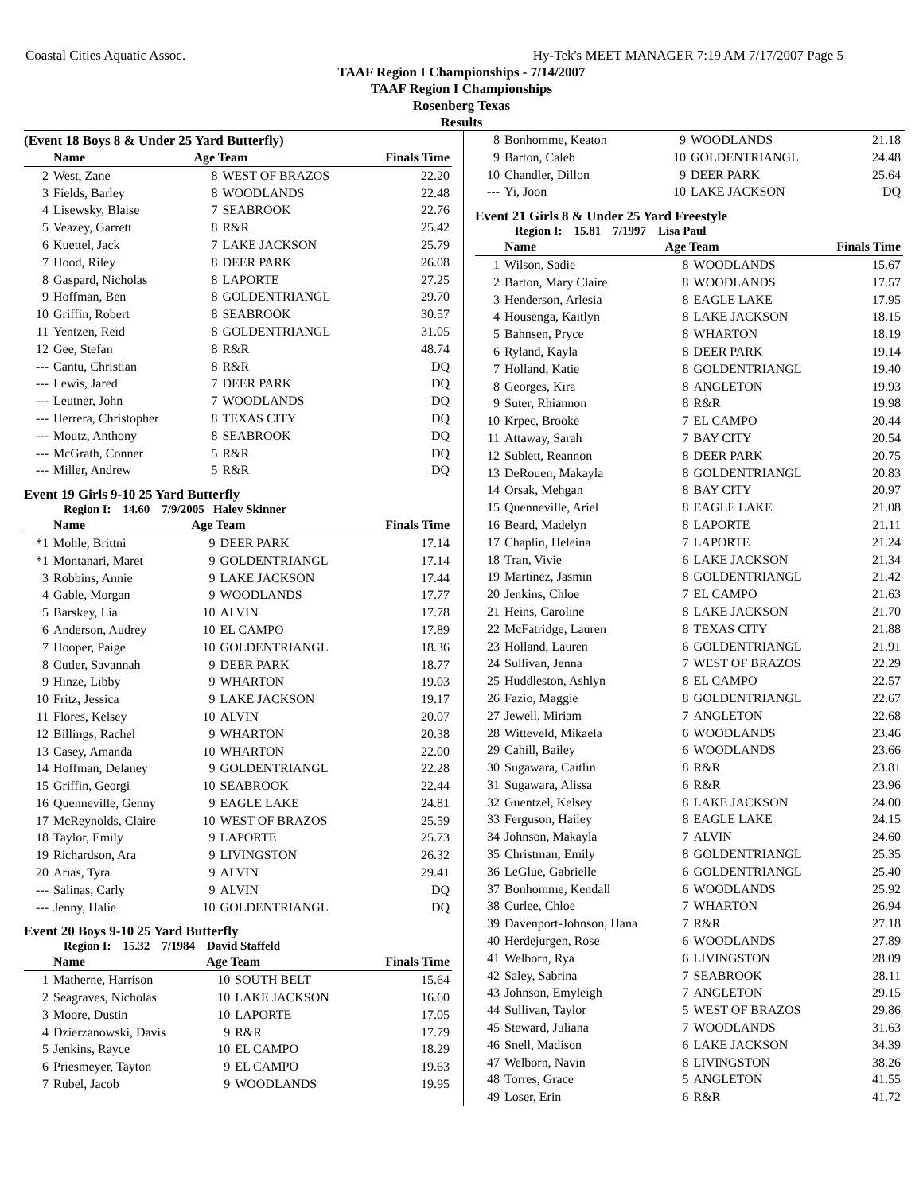Coastal Cities Aquatic Assoc. Hy-Tek's MEET MANAGER 7:19 AM 7/17/2007 Page 5
TAAF Region I Championships - 7/14/2007
TAAF Region I Championships
Rosenberg Texas
Results
(Event 18 Boys 8 & Under 25 Yard Butterfly)
| | Name | Age Team | | Finals Time |
| --- | --- | --- | --- | --- |
| 2 | West, Zane | 8 | WEST OF BRAZOS | 22.20 |
| 3 | Fields, Barley | 8 | WOODLANDS | 22.48 |
| 4 | Lisewsky, Blaise | 7 | SEABROOK | 22.76 |
| 5 | Veazey, Garrett | 8 | R&R | 25.42 |
| 6 | Kuettel, Jack | 7 | LAKE JACKSON | 25.79 |
| 7 | Hood, Riley | 8 | DEER PARK | 26.08 |
| 8 | Gaspard, Nicholas | 8 | LAPORTE | 27.25 |
| 9 | Hoffman, Ben | 8 | GOLDENTRIANGL | 29.70 |
| 10 | Griffin, Robert | 8 | SEABROOK | 30.57 |
| 11 | Yentzen, Reid | 8 | GOLDENTRIANGL | 31.05 |
| 12 | Gee, Stefan | 8 | R&R | 48.74 |
| --- | Cantu, Christian | 8 | R&R | DQ |
| --- | Lewis, Jared | 7 | DEER PARK | DQ |
| --- | Leutner, John | 7 | WOODLANDS | DQ |
| --- | Herrera, Christopher | 8 | TEXAS CITY | DQ |
| --- | Moutz, Anthony | 8 | SEABROOK | DQ |
| --- | McGrath, Conner | 5 | R&R | DQ |
| --- | Miller, Andrew | 5 | R&R | DQ |
Event 19 Girls 9-10 25 Yard Butterfly
Region I: 14.60 7/9/2005 Haley Skinner
| | Name | Age Team | | Finals Time |
| --- | --- | --- | --- | --- |
| *1 | Mohle, Brittni | 9 | DEER PARK | 17.14 |
| *1 | Montanari, Maret | 9 | GOLDENTRIANGL | 17.14 |
| 3 | Robbins, Annie | 9 | LAKE JACKSON | 17.44 |
| 4 | Gable, Morgan | 9 | WOODLANDS | 17.77 |
| 5 | Barskey, Lia | 10 | ALVIN | 17.78 |
| 6 | Anderson, Audrey | 10 | EL CAMPO | 17.89 |
| 7 | Hooper, Paige | 10 | GOLDENTRIANGL | 18.36 |
| 8 | Cutler, Savannah | 9 | DEER PARK | 18.77 |
| 9 | Hinze, Libby | 9 | WHARTON | 19.03 |
| 10 | Fritz, Jessica | 9 | LAKE JACKSON | 19.17 |
| 11 | Flores, Kelsey | 10 | ALVIN | 20.07 |
| 12 | Billings, Rachel | 9 | WHARTON | 20.38 |
| 13 | Casey, Amanda | 10 | WHARTON | 22.00 |
| 14 | Hoffman, Delaney | 9 | GOLDENTRIANGL | 22.28 |
| 15 | Griffin, Georgi | 10 | SEABROOK | 22.44 |
| 16 | Quenneville, Genny | 9 | EAGLE LAKE | 24.81 |
| 17 | McReynolds, Claire | 10 | WEST OF BRAZOS | 25.59 |
| 18 | Taylor, Emily | 9 | LAPORTE | 25.73 |
| 19 | Richardson, Ara | 9 | LIVINGSTON | 26.32 |
| 20 | Arias, Tyra | 9 | ALVIN | 29.41 |
| --- | Salinas, Carly | 9 | ALVIN | DQ |
| --- | Jenny, Halie | 10 | GOLDENTRIANGL | DQ |
Event 20 Boys 9-10 25 Yard Butterfly
Region I: 15.32 7/1984 David Staffeld
| | Name | Age Team | | Finals Time |
| --- | --- | --- | --- | --- |
| 1 | Matherne, Harrison | 10 | SOUTH BELT | 15.64 |
| 2 | Seagraves, Nicholas | 10 | LAKE JACKSON | 16.60 |
| 3 | Moore, Dustin | 10 | LAPORTE | 17.05 |
| 4 | Dzierzanowski, Davis | 9 | R&R | 17.79 |
| 5 | Jenkins, Rayce | 10 | EL CAMPO | 18.29 |
| 6 | Priesmeyer, Tayton | 9 | EL CAMPO | 19.63 |
| 7 | Rubel, Jacob | 9 | WOODLANDS | 19.95 |
| 8 | Bonhomme, Keaton | 9 | WOODLANDS | 21.18 |
| 9 | Barton, Caleb | 10 | GOLDENTRIANGL | 24.48 |
| 10 | Chandler, Dillon | 9 | DEER PARK | 25.64 |
| --- | Yi, Joon | 10 | LAKE JACKSON | DQ |
Event 21 Girls 8 & Under 25 Yard Freestyle
Region I: 15.81 7/1997 Lisa Paul
| | Name | Age Team | | Finals Time |
| --- | --- | --- | --- | --- |
| 1 | Wilson, Sadie | 8 | WOODLANDS | 15.67 |
| 2 | Barton, Mary Claire | 8 | WOODLANDS | 17.57 |
| 3 | Henderson, Arlesia | 8 | EAGLE LAKE | 17.95 |
| 4 | Housenga, Kaitlyn | 8 | LAKE JACKSON | 18.15 |
| 5 | Bahnsen, Pryce | 8 | WHARTON | 18.19 |
| 6 | Ryland, Kayla | 8 | DEER PARK | 19.14 |
| 7 | Holland, Katie | 8 | GOLDENTRIANGL | 19.40 |
| 8 | Georges, Kira | 8 | ANGLETON | 19.93 |
| 9 | Suter, Rhiannon | 8 | R&R | 19.98 |
| 10 | Krpec, Brooke | 7 | EL CAMPO | 20.44 |
| 11 | Attaway, Sarah | 7 | BAY CITY | 20.54 |
| 12 | Sublett, Reannon | 8 | DEER PARK | 20.75 |
| 13 | DeRouen, Makayla | 8 | GOLDENTRIANGL | 20.83 |
| 14 | Orsak, Mehgan | 8 | BAY CITY | 20.97 |
| 15 | Quenneville, Ariel | 8 | EAGLE LAKE | 21.08 |
| 16 | Beard, Madelyn | 8 | LAPORTE | 21.11 |
| 17 | Chaplin, Heleina | 7 | LAPORTE | 21.24 |
| 18 | Tran, Vivie | 6 | LAKE JACKSON | 21.34 |
| 19 | Martinez, Jasmin | 8 | GOLDENTRIANGL | 21.42 |
| 20 | Jenkins, Chloe | 7 | EL CAMPO | 21.63 |
| 21 | Heins, Caroline | 8 | LAKE JACKSON | 21.70 |
| 22 | McFatridge, Lauren | 8 | TEXAS CITY | 21.88 |
| 23 | Holland, Lauren | 6 | GOLDENTRIANGL | 21.91 |
| 24 | Sullivan, Jenna | 7 | WEST OF BRAZOS | 22.29 |
| 25 | Huddleston, Ashlyn | 8 | EL CAMPO | 22.57 |
| 26 | Fazio, Maggie | 8 | GOLDENTRIANGL | 22.67 |
| 27 | Jewell, Miriam | 7 | ANGLETON | 22.68 |
| 28 | Witteveld, Mikaela | 6 | WOODLANDS | 23.46 |
| 29 | Cahill, Bailey | 6 | WOODLANDS | 23.66 |
| 30 | Sugawara, Caitlin | 8 | R&R | 23.81 |
| 31 | Sugawara, Alissa | 6 | R&R | 23.96 |
| 32 | Guentzel, Kelsey | 8 | LAKE JACKSON | 24.00 |
| 33 | Ferguson, Hailey | 8 | EAGLE LAKE | 24.15 |
| 34 | Johnson, Makayla | 7 | ALVIN | 24.60 |
| 35 | Christman, Emily | 8 | GOLDENTRIANGL | 25.35 |
| 36 | LeGlue, Gabrielle | 6 | GOLDENTRIANGL | 25.40 |
| 37 | Bonhomme, Kendall | 6 | WOODLANDS | 25.92 |
| 38 | Curlee, Chloe | 7 | WHARTON | 26.94 |
| 39 | Davenport-Johnson, Hana | 7 | R&R | 27.18 |
| 40 | Herdejurgen, Rose | 6 | WOODLANDS | 27.89 |
| 41 | Welborn, Rya | 6 | LIVINGSTON | 28.09 |
| 42 | Saley, Sabrina | 7 | SEABROOK | 28.11 |
| 43 | Johnson, Emyleigh | 7 | ANGLETON | 29.15 |
| 44 | Sullivan, Taylor | 5 | WEST OF BRAZOS | 29.86 |
| 45 | Steward, Juliana | 7 | WOODLANDS | 31.63 |
| 46 | Snell, Madison | 6 | LAKE JACKSON | 34.39 |
| 47 | Welborn, Navin | 8 | LIVINGSTON | 38.26 |
| 48 | Torres, Grace | 5 | ANGLETON | 41.55 |
| 49 | Loser, Erin | 6 | R&R | 41.72 |